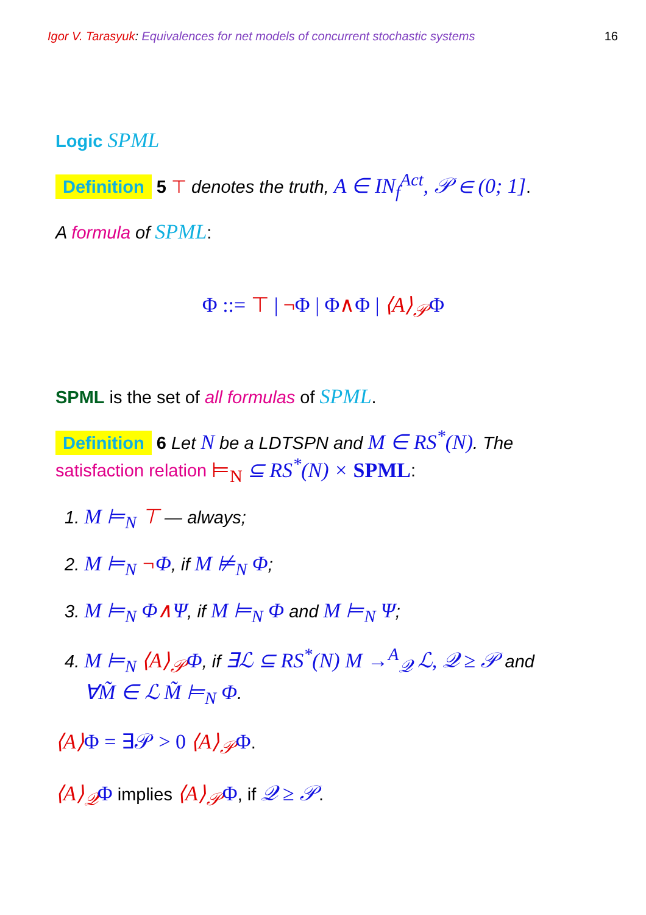Igor V. Tarasyuk: Equivalences for net models of concurrent stochastic systems
16
Logic SPML
Definition 5 ⊤ denotes the truth, A ∈ IN<sub>f</sub><sup>Act</sup>, 𝒫 ∈ (0; 1].
A formula of SPML:
Φ ::= ⊤ | ¬Φ | Φ∧Φ | ⟨A⟩<sub>𝒫</sub> Φ
SPML is the set of all formulas of SPML.
Definition 6 Let N be a LDTSPN and M ∈ RS<sup>*</sup>(N). The
satisfaction relation ⊨<sub>N</sub> ⊆ RS<sup>*</sup>(N) × SPML:
1. M ⊨<sub>N</sub> ⊤ — always;
2. M ⊨<sub>N</sub> ¬Φ, if M ⊭<sub>N</sub> Φ;
3. M ⊨<sub>N</sub> Φ∧Ψ, if M ⊨<sub>N</sub> Φ and M ⊨<sub>N</sub> Ψ;
4. M ⊨<sub>N</sub> ⟨A⟩<sub>𝒫</sub> Φ, if ∃ℒ ⊆ RS<sup>*</sup>(N) M →<sup>A</sup><sub>𝒬</sub> ℒ, 𝒬 ≥ 𝒫 and
∀M̃ ∈ ℒ M̃ ⊨<sub>N</sub> Φ.
⟨A⟩Φ = ∃𝒫 > 0 ⟨A⟩<sub>𝒫</sub> Φ.
⟨A⟩<sub>𝒬</sub> Φ implies ⟨A⟩<sub>𝒫</sub> Φ, if 𝒬 ≥ 𝒫.